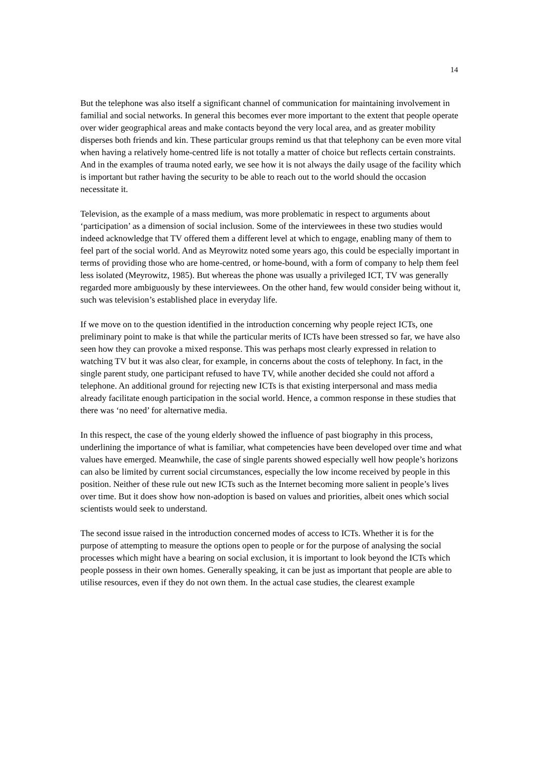14
But the telephone was also itself a significant channel of communication for maintaining involvement in familial and social networks. In general this becomes ever more important to the extent that people operate over wider geographical areas and make contacts beyond the very local area, and as greater mobility disperses both friends and kin. These particular groups remind us that that telephony can be even more vital when having a relatively home-centred life is not totally a matter of choice but reflects certain constraints. And in the examples of trauma noted early, we see how it is not always the daily usage of the facility which is important but rather having the security to be able to reach out to the world should the occasion necessitate it.
Television, as the example of a mass medium, was more problematic in respect to arguments about ‘participation’ as a dimension of social inclusion. Some of the interviewees in these two studies would indeed acknowledge that TV offered them a different level at which to engage, enabling many of them to feel part of the social world. And as Meyrowitz noted some years ago, this could be especially important in terms of providing those who are home-centred, or home-bound, with a form of company to help them feel less isolated (Meyrowitz, 1985). But whereas the phone was usually a privileged ICT, TV was generally regarded more ambiguously by these interviewees. On the other hand, few would consider being without it, such was television’s established place in everyday life.
If we move on to the question identified in the introduction concerning why people reject ICTs, one preliminary point to make is that while the particular merits of ICTs have been stressed so far, we have also seen how they can provoke a mixed response. This was perhaps most clearly expressed in relation to watching TV but it was also clear, for example, in concerns about the costs of telephony. In fact, in the single parent study, one participant refused to have TV, while another decided she could not afford a telephone. An additional ground for rejecting new ICTs is that existing interpersonal and mass media already facilitate enough participation in the social world. Hence, a common response in these studies that there was ‘no need’ for alternative media.
In this respect, the case of the young elderly showed the influence of past biography in this process, underlining the importance of what is familiar, what competencies have been developed over time and what values have emerged. Meanwhile, the case of single parents showed especially well how people’s horizons can also be limited by current social circumstances, especially the low income received by people in this position. Neither of these rule out new ICTs such as the Internet becoming more salient in people’s lives over time. But it does show how non-adoption is based on values and priorities, albeit ones which social scientists would seek to understand.
The second issue raised in the introduction concerned modes of access to ICTs. Whether it is for the purpose of attempting to measure the options open to people or for the purpose of analysing the social processes which might have a bearing on social exclusion, it is important to look beyond the ICTs which people possess in their own homes. Generally speaking, it can be just as important that people are able to utilise resources, even if they do not own them. In the actual case studies, the clearest example